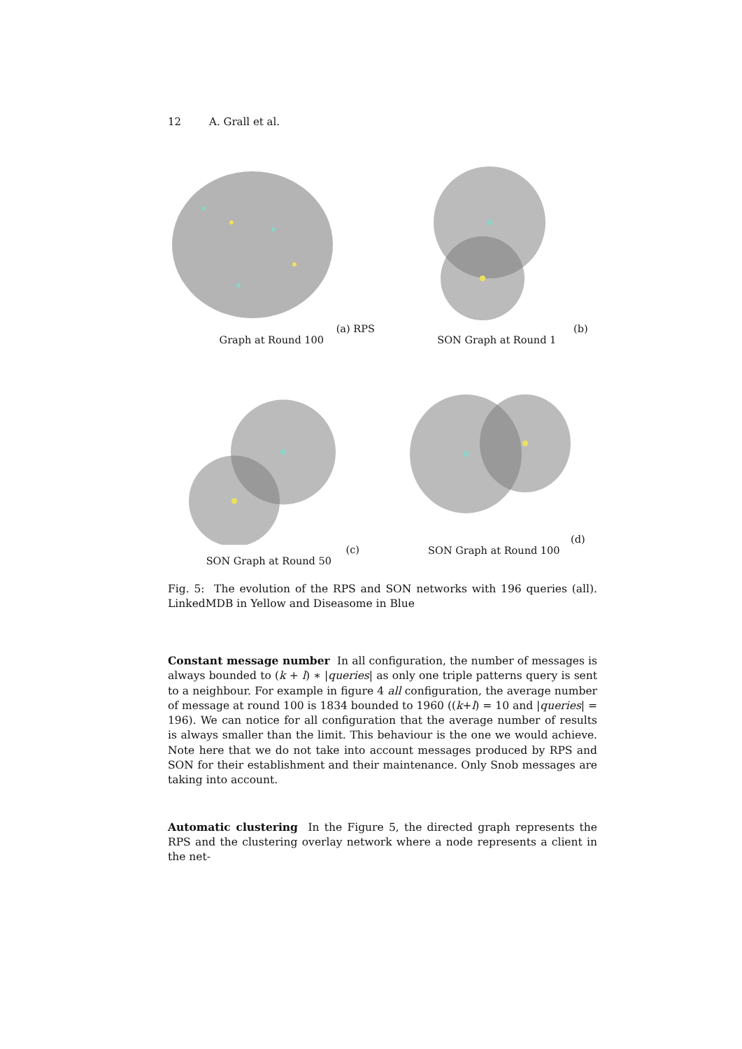12 A. Grall et al.
(a) RPS Graph at Round 100 (b) SON Graph at Round 1
(c) SON Graph at Round 50 (d) SON Graph at Round 100
Fig. 5: The evolution of the RPS and SON networks with 196 queries (all). LinkedMDB in Yellow and Diseasome in Blue
Constant message number In all configuration, the number of messages is always bounded to (k + l) ∗ |queries| as only one triple patterns query is sent to a neighbour. For example in figure 4 all configuration, the average number of message at round 100 is 1834 bounded to 1960 ((k+l) = 10 and |queries| = 196). We can notice for all configuration that the average number of results is always smaller than the limit. This behaviour is the one we would achieve. Note here that we do not take into account messages produced by RPS and SON for their establishment and their maintenance. Only Snob messages are taking into account.
Automatic clustering In the Figure 5, the directed graph represents the RPS and the clustering overlay network where a node represents a client in the net-